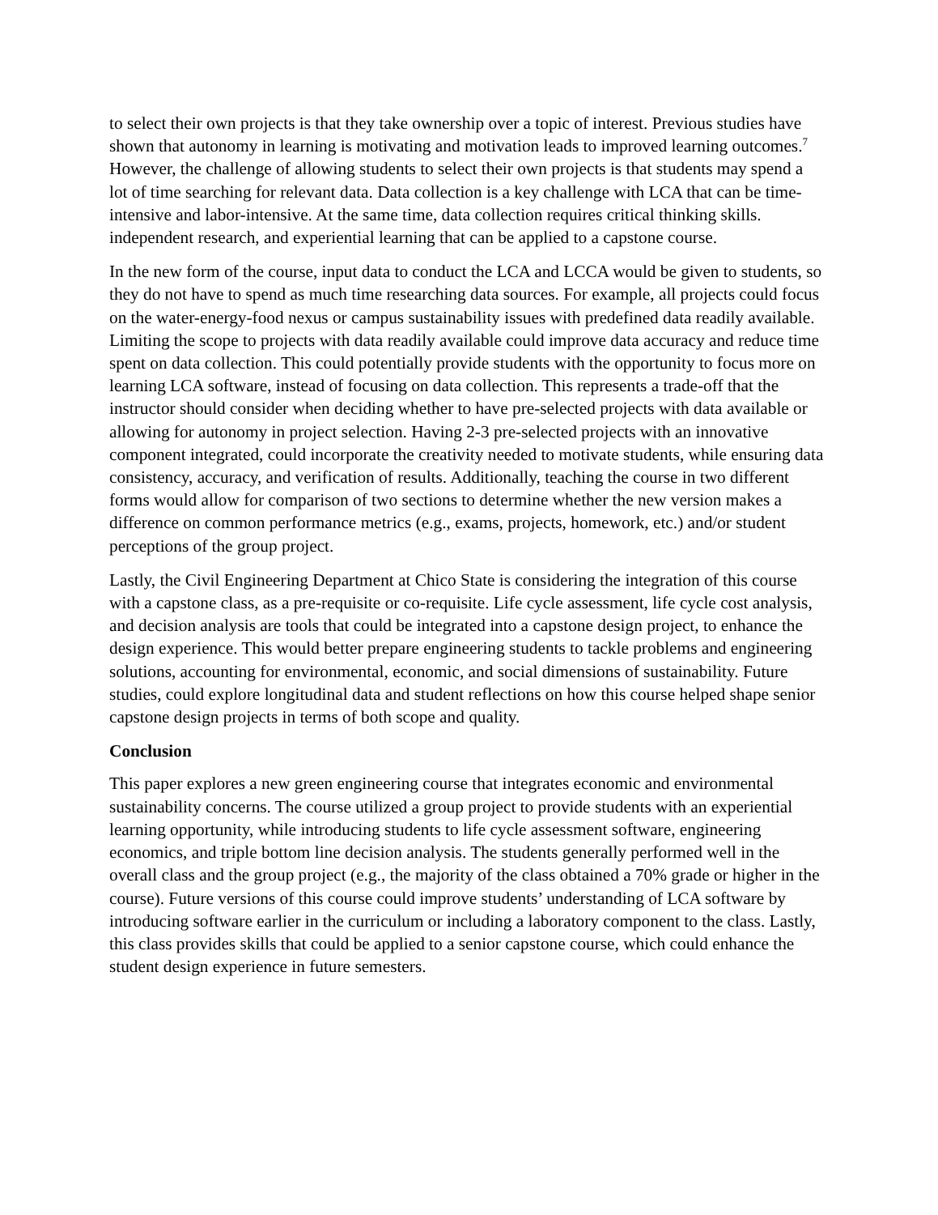to select their own projects is that they take ownership over a topic of interest. Previous studies have shown that autonomy in learning is motivating and motivation leads to improved learning outcomes.<sup>7</sup> However, the challenge of allowing students to select their own projects is that students may spend a lot of time searching for relevant data. Data collection is a key challenge with LCA that can be time-intensive and labor-intensive. At the same time, data collection requires critical thinking skills. independent research, and experiential learning that can be applied to a capstone course.
In the new form of the course, input data to conduct the LCA and LCCA would be given to students, so they do not have to spend as much time researching data sources. For example, all projects could focus on the water-energy-food nexus or campus sustainability issues with predefined data readily available. Limiting the scope to projects with data readily available could improve data accuracy and reduce time spent on data collection. This could potentially provide students with the opportunity to focus more on learning LCA software, instead of focusing on data collection. This represents a trade-off that the instructor should consider when deciding whether to have pre-selected projects with data available or allowing for autonomy in project selection. Having 2-3 pre-selected projects with an innovative component integrated, could incorporate the creativity needed to motivate students, while ensuring data consistency, accuracy, and verification of results. Additionally, teaching the course in two different forms would allow for comparison of two sections to determine whether the new version makes a difference on common performance metrics (e.g., exams, projects, homework, etc.) and/or student perceptions of the group project.
Lastly, the Civil Engineering Department at Chico State is considering the integration of this course with a capstone class, as a pre-requisite or co-requisite. Life cycle assessment, life cycle cost analysis, and decision analysis are tools that could be integrated into a capstone design project, to enhance the design experience. This would better prepare engineering students to tackle problems and engineering solutions, accounting for environmental, economic, and social dimensions of sustainability. Future studies, could explore longitudinal data and student reflections on how this course helped shape senior capstone design projects in terms of both scope and quality.
Conclusion
This paper explores a new green engineering course that integrates economic and environmental sustainability concerns. The course utilized a group project to provide students with an experiential learning opportunity, while introducing students to life cycle assessment software, engineering economics, and triple bottom line decision analysis. The students generally performed well in the overall class and the group project (e.g., the majority of the class obtained a 70% grade or higher in the course). Future versions of this course could improve students’ understanding of LCA software by introducing software earlier in the curriculum or including a laboratory component to the class. Lastly, this class provides skills that could be applied to a senior capstone course, which could enhance the student design experience in future semesters.